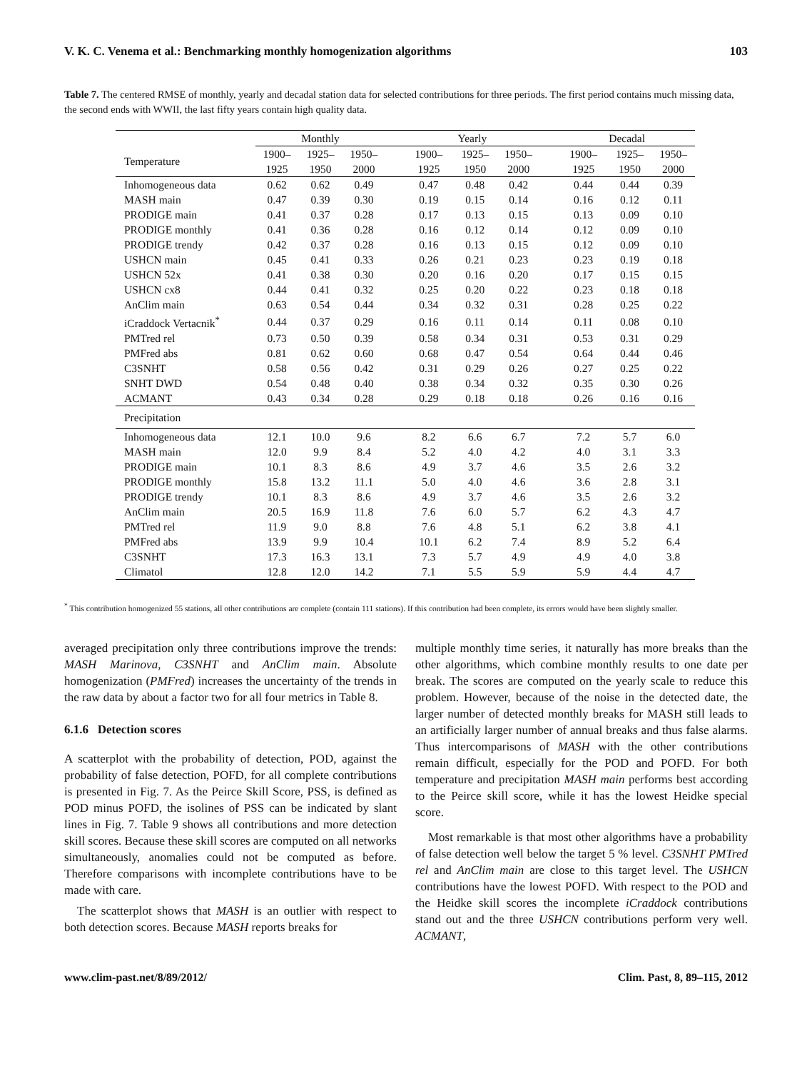V. K. C. Venema et al.: Benchmarking monthly homogenization algorithms 103
Table 7. The centered RMSE of monthly, yearly and decadal station data for selected contributions for three periods. The first period contains much missing data, the second ends with WWII, the last fifty years contain high quality data.
| | Monthly | | | Yearly | | | Decadal | | |
| --- | --- | --- | --- | --- | --- | --- | --- | --- | --- |
| Temperature | 1900– 1925 | 1925– 1950 | 1950– 2000 | 1900– 1925 | 1925– 1950 | 1950– 2000 | 1900– 1925 | 1925– 1950 | 1950– 2000 |
| Inhomogeneous data | 0.62 | 0.62 | 0.49 | 0.47 | 0.48 | 0.42 | 0.44 | 0.44 | 0.39 |
| MASH main | 0.47 | 0.39 | 0.30 | 0.19 | 0.15 | 0.14 | 0.16 | 0.12 | 0.11 |
| PRODIGE main | 0.41 | 0.37 | 0.28 | 0.17 | 0.13 | 0.15 | 0.13 | 0.09 | 0.10 |
| PRODIGE monthly | 0.41 | 0.36 | 0.28 | 0.16 | 0.12 | 0.14 | 0.12 | 0.09 | 0.10 |
| PRODIGE trendy | 0.42 | 0.37 | 0.28 | 0.16 | 0.13 | 0.15 | 0.12 | 0.09 | 0.10 |
| USHCN main | 0.45 | 0.41 | 0.33 | 0.26 | 0.21 | 0.23 | 0.23 | 0.19 | 0.18 |
| USHCN 52x | 0.41 | 0.38 | 0.30 | 0.20 | 0.16 | 0.20 | 0.17 | 0.15 | 0.15 |
| USHCN cx8 | 0.44 | 0.41 | 0.32 | 0.25 | 0.20 | 0.22 | 0.23 | 0.18 | 0.18 |
| AnClim main | 0.63 | 0.54 | 0.44 | 0.34 | 0.32 | 0.31 | 0.28 | 0.25 | 0.22 |
| iCraddock Vertacnik<sup>*</sup> | 0.44 | 0.37 | 0.29 | 0.16 | 0.11 | 0.14 | 0.11 | 0.08 | 0.10 |
| PMTred rel | 0.73 | 0.50 | 0.39 | 0.58 | 0.34 | 0.31 | 0.53 | 0.31 | 0.29 |
| PMFred abs | 0.81 | 0.62 | 0.60 | 0.68 | 0.47 | 0.54 | 0.64 | 0.44 | 0.46 |
| C3SNHT | 0.58 | 0.56 | 0.42 | 0.31 | 0.29 | 0.26 | 0.27 | 0.25 | 0.22 |
| SNHT DWD | 0.54 | 0.48 | 0.40 | 0.38 | 0.34 | 0.32 | 0.35 | 0.30 | 0.26 |
| ACMANT | 0.43 | 0.34 | 0.28 | 0.29 | 0.18 | 0.18 | 0.26 | 0.16 | 0.16 |
| Precipitation | | | | | | | | | |
| Inhomogeneous data | 12.1 | 10.0 | 9.6 | 8.2 | 6.6 | 6.7 | 7.2 | 5.7 | 6.0 |
| MASH main | 12.0 | 9.9 | 8.4 | 5.2 | 4.0 | 4.2 | 4.0 | 3.1 | 3.3 |
| PRODIGE main | 10.1 | 8.3 | 8.6 | 4.9 | 3.7 | 4.6 | 3.5 | 2.6 | 3.2 |
| PRODIGE monthly | 15.8 | 13.2 | 11.1 | 5.0 | 4.0 | 4.6 | 3.6 | 2.8 | 3.1 |
| PRODIGE trendy | 10.1 | 8.3 | 8.6 | 4.9 | 3.7 | 4.6 | 3.5 | 2.6 | 3.2 |
| AnClim main | 20.5 | 16.9 | 11.8 | 7.6 | 6.0 | 5.7 | 6.2 | 4.3 | 4.7 |
| PMTred rel | 11.9 | 9.0 | 8.8 | 7.6 | 4.8 | 5.1 | 6.2 | 3.8 | 4.1 |
| PMFred abs | 13.9 | 9.9 | 10.4 | 10.1 | 6.2 | 7.4 | 8.9 | 5.2 | 6.4 |
| C3SNHT | 17.3 | 16.3 | 13.1 | 7.3 | 5.7 | 4.9 | 4.9 | 4.0 | 3.8 |
| Climatol | 12.8 | 12.0 | 14.2 | 7.1 | 5.5 | 5.9 | 5.9 | 4.4 | 4.7 |
<sup>*</sup> This contribution homogenized 55 stations, all other contributions are complete (contain 111 stations). If this contribution had been complete, its errors would have been slightly smaller.
averaged precipitation only three contributions improve the trends: MASH Marinova, C3SNHT and AnClim main. Absolute homogenization (PMFred) increases the uncertainty of the trends in the raw data by about a factor two for all four metrics in Table 8.
6.1.6 Detection scores
A scatterplot with the probability of detection, POD, against the probability of false detection, POFD, for all complete contributions is presented in Fig. 7. As the Peirce Skill Score, PSS, is defined as POD minus POFD, the isolines of PSS can be indicated by slant lines in Fig. 7. Table 9 shows all contributions and more detection skill scores. Because these skill scores are computed on all networks simultaneously, anomalies could not be computed as before. Therefore comparisons with incomplete contributions have to be made with care.
The scatterplot shows that MASH is an outlier with respect to both detection scores. Because MASH reports breaks for
multiple monthly time series, it naturally has more breaks than the other algorithms, which combine monthly results to one date per break. The scores are computed on the yearly scale to reduce this problem. However, because of the noise in the detected date, the larger number of detected monthly breaks for MASH still leads to an artificially larger number of annual breaks and thus false alarms. Thus intercomparisons of MASH with the other contributions remain difficult, especially for the POD and POFD. For both temperature and precipitation MASH main performs best according to the Peirce skill score, while it has the lowest Heidke special score.
Most remarkable is that most other algorithms have a probability of false detection well below the target 5 % level. C3SNHT PMTred rel and AnClim main are close to this target level. The USHCN contributions have the lowest POFD. With respect to the POD and the Heidke skill scores the incomplete iCraddock contributions stand out and the three USHCN contributions perform very well. ACMANT,
www.clim-past.net/8/89/2012/ Clim. Past, 8, 89–115, 2012